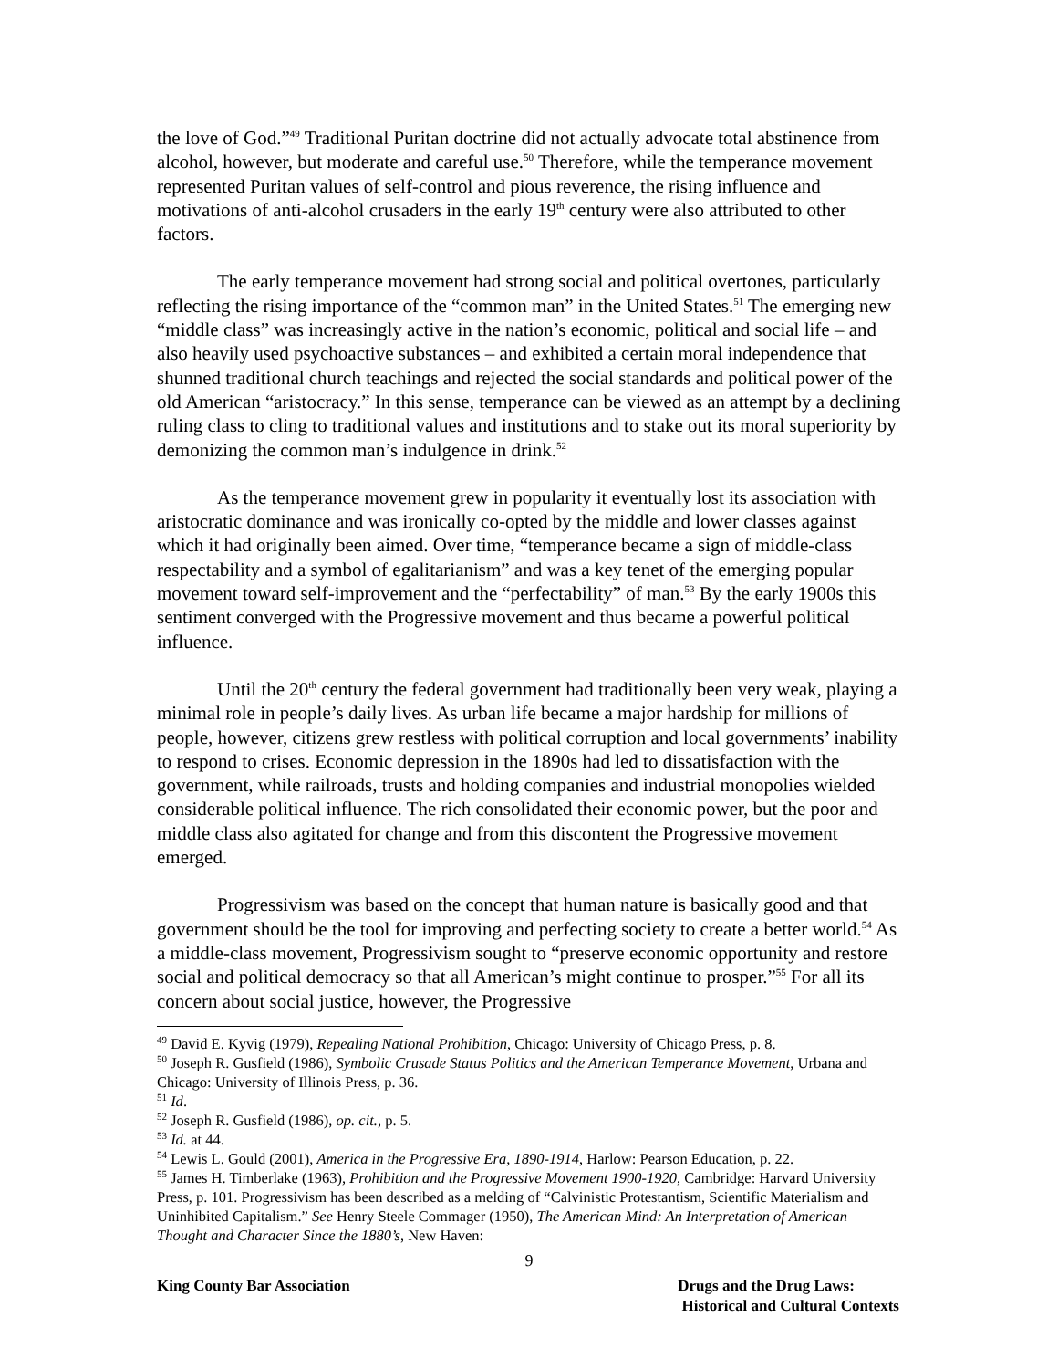the love of God.”<sup>49</sup> Traditional Puritan doctrine did not actually advocate total abstinence from alcohol, however, but moderate and careful use.<sup>50</sup> Therefore, while the temperance movement represented Puritan values of self-control and pious reverence, the rising influence and motivations of anti-alcohol crusaders in the early 19<sup>th</sup> century were also attributed to other factors.
The early temperance movement had strong social and political overtones, particularly reflecting the rising importance of the “common man” in the United States.<sup>51</sup> The emerging new “middle class” was increasingly active in the nation’s economic, political and social life – and also heavily used psychoactive substances – and exhibited a certain moral independence that shunned traditional church teachings and rejected the social standards and political power of the old American “aristocracy.” In this sense, temperance can be viewed as an attempt by a declining ruling class to cling to traditional values and institutions and to stake out its moral superiority by demonizing the common man’s indulgence in drink.<sup>52</sup>
As the temperance movement grew in popularity it eventually lost its association with aristocratic dominance and was ironically co-opted by the middle and lower classes against which it had originally been aimed. Over time, “temperance became a sign of middle-class respectability and a symbol of egalitarianism” and was a key tenet of the emerging popular movement toward self-improvement and the “perfectability” of man.<sup>53</sup> By the early 1900s this sentiment converged with the Progressive movement and thus became a powerful political influence.
Until the 20<sup>th</sup> century the federal government had traditionally been very weak, playing a minimal role in people’s daily lives. As urban life became a major hardship for millions of people, however, citizens grew restless with political corruption and local governments’ inability to respond to crises. Economic depression in the 1890s had led to dissatisfaction with the government, while railroads, trusts and holding companies and industrial monopolies wielded considerable political influence. The rich consolidated their economic power, but the poor and middle class also agitated for change and from this discontent the Progressive movement emerged.
Progressivism was based on the concept that human nature is basically good and that government should be the tool for improving and perfecting society to create a better world.<sup>54</sup> As a middle-class movement, Progressivism sought to “preserve economic opportunity and restore social and political democracy so that all American’s might continue to prosper.”<sup>55</sup> For all its concern about social justice, however, the Progressive
<sup>49</sup> David E. Kyvig (1979), Repealing National Prohibition, Chicago: University of Chicago Press, p. 8.
<sup>50</sup> Joseph R. Gusfield (1986), Symbolic Crusade Status Politics and the American Temperance Movement, Urbana and Chicago: University of Illinois Press, p. 36.
<sup>51</sup> Id.
<sup>52</sup> Joseph R. Gusfield (1986), op. cit., p. 5.
<sup>53</sup> Id. at 44.
<sup>54</sup> Lewis L. Gould (2001), America in the Progressive Era, 1890-1914, Harlow: Pearson Education, p. 22.
<sup>55</sup> James H. Timberlake (1963), Prohibition and the Progressive Movement 1900-1920, Cambridge: Harvard University Press, p. 101. Progressivism has been described as a melding of “Calvinistic Protestantism, Scientific Materialism and Uninhibited Capitalism.” See Henry Steele Commager (1950), The American Mind: An Interpretation of American Thought and Character Since the 1880’s, New Haven:
9
King County Bar Association Drugs and the Drug Laws:
Historical and Cultural Contexts